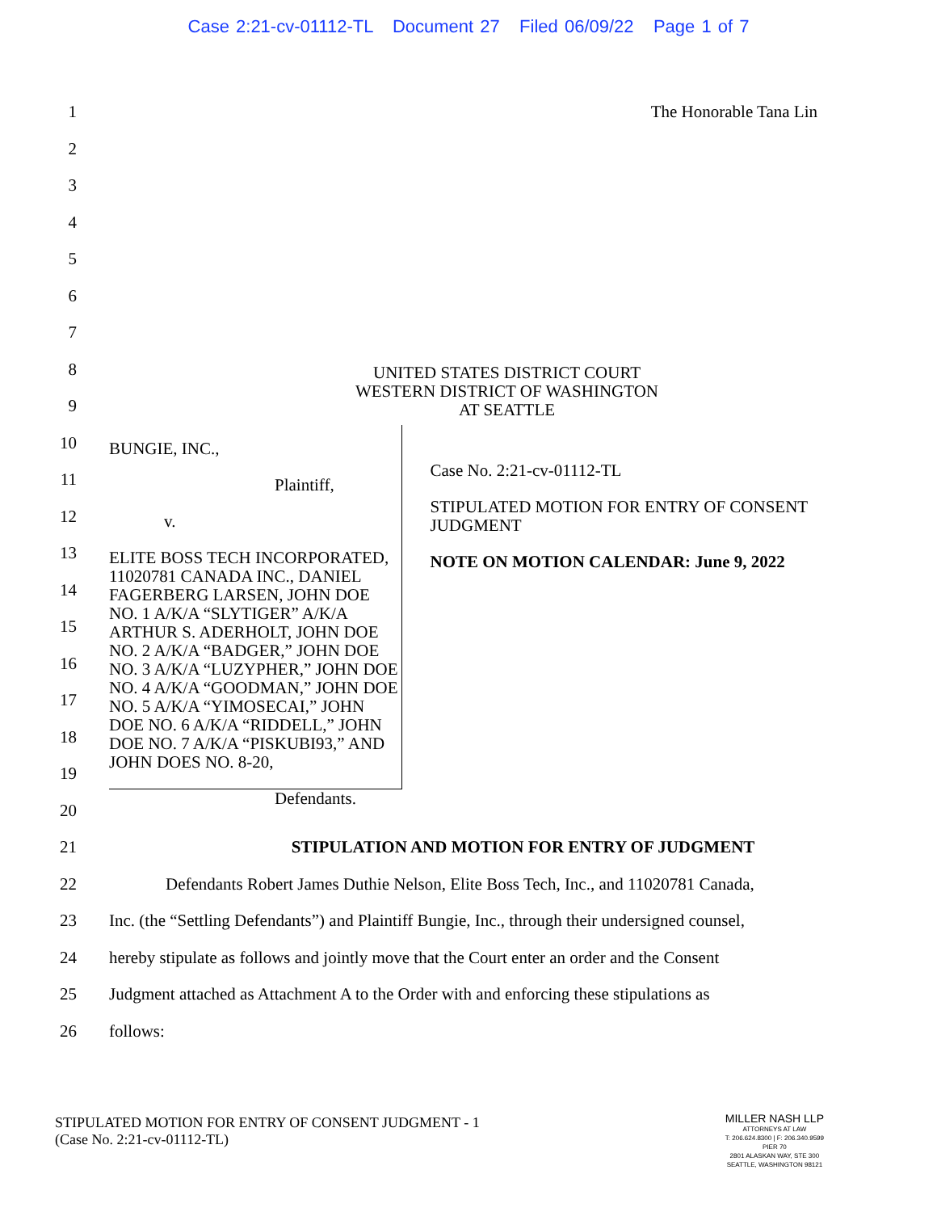Case 2:21-cv-01112-TL Document 27 Filed 06/09/22 Page 1 of 7
1 The Honorable Tana Lin
2
3
4
5
6
7
8
9
UNITED STATES DISTRICT COURT
WESTERN DISTRICT OF WASHINGTON
AT SEATTLE
10
11
12
13
14
15
16
17
18
19
20
BUNGIE, INC.,
Plaintiff,
v.
ELITE BOSS TECH INCORPORATED, 11020781 CANADA INC., DANIEL FAGERBERG LARSEN, JOHN DOE NO. 1 A/K/A “SLYTIGER” A/K/A ARTHUR S. ADERHOLT, JOHN DOE NO. 2 A/K/A “BADGER,” JOHN DOE NO. 3 A/K/A “LUZYPHER,” JOHN DOE NO. 4 A/K/A “GOODMAN,” JOHN DOE NO. 5 A/K/A “YIMOSECAI,” JOHN DOE NO. 6 A/K/A “RIDDELL,” JOHN DOE NO. 7 A/K/A “PISKUBI93,” AND JOHN DOES NO. 8-20,
Defendants.
Case No. 2:21-cv-01112-TL
STIPULATED MOTION FOR ENTRY OF CONSENT JUDGMENT
NOTE ON MOTION CALENDAR: June 9, 2022
21 STIPULATION AND MOTION FOR ENTRY OF JUDGMENT
22 Defendants Robert James Duthie Nelson, Elite Boss Tech, Inc., and 11020781 Canada,
23 Inc. (the “Settling Defendants”) and Plaintiff Bungie, Inc., through their undersigned counsel,
24 hereby stipulate as follows and jointly move that the Court enter an order and the Consent
25 Judgment attached as Attachment A to the Order with and enforcing these stipulations as
26 follows:
STIPULATED MOTION FOR ENTRY OF CONSENT JUDGMENT - 1
(Case No. 2:21-cv-01112-TL)
MILLER NASH LLP
ATTORNEYS AT LAW
T: 206.624.8300 | F: 206.340.9599
PIER 70
2801 ALASKAN WAY, STE 300
SEATTLE, WASHINGTON 98121